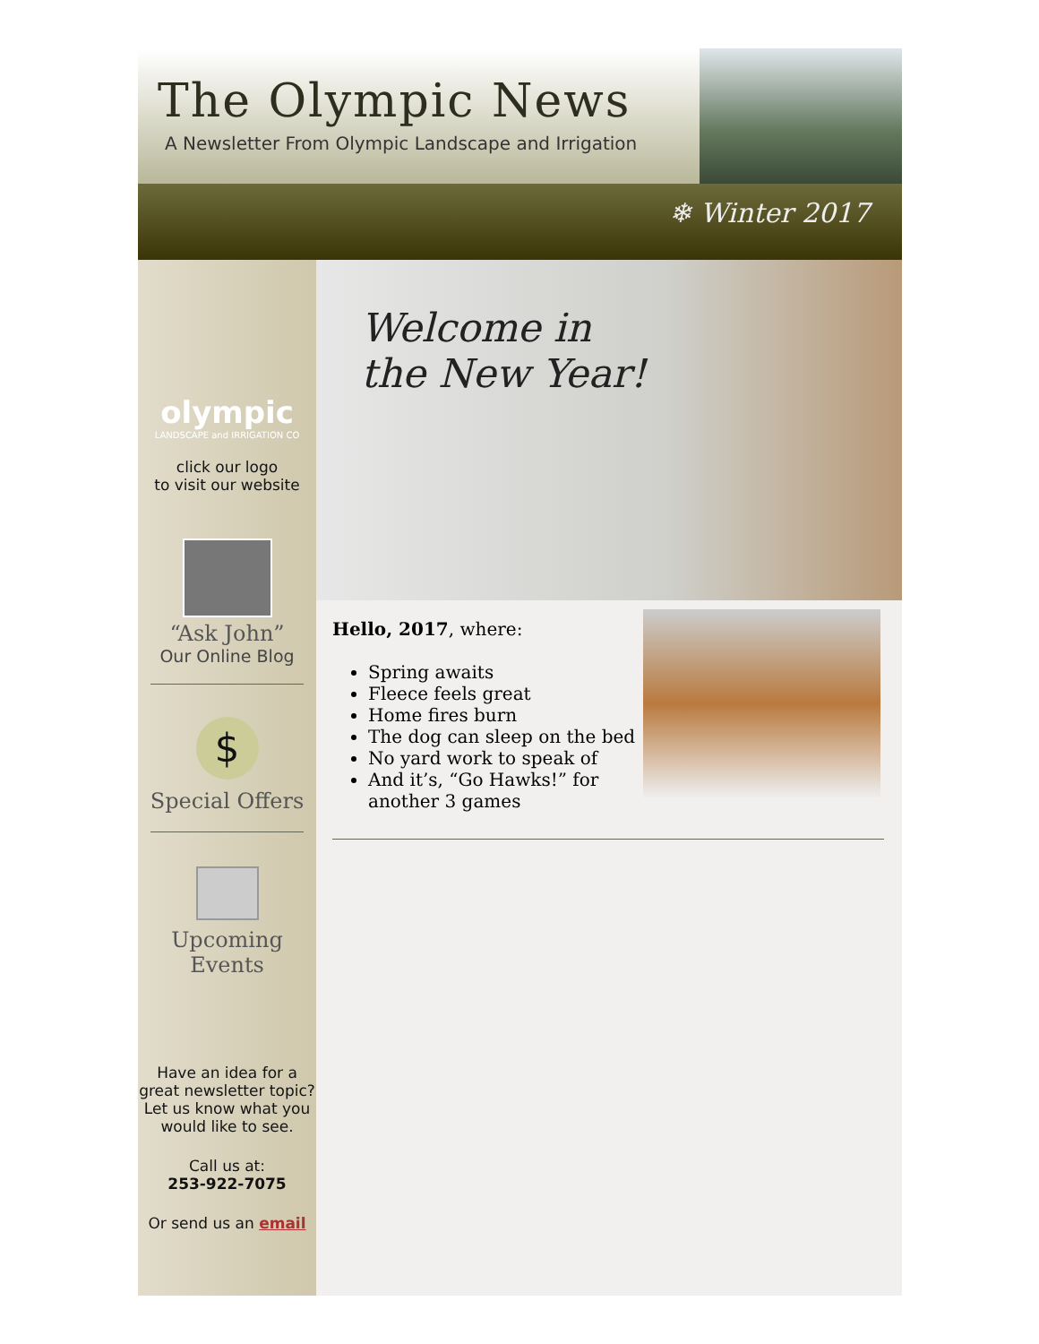The Olympic News
A Newsletter From Olympic Landscape and Irrigation
❄ Winter 2017
olympic
LANDSCAPE and IRRIGATION CO
click our logo
to visit our website
“Ask John”
Our Online Blog
$
Special Offers
Upcoming
Events
Have an idea for a great newsletter topic? Let us know what you would like to see.
Call us at:
253-922-7075
Or send us an email
Welcome in
the New Year!
Hello, 2017, where:
Spring awaits
Fleece feels great
Home fires burn
The dog can sleep on the bed
No yard work to speak of
And it’s, “Go Hawks!” for another 3 games